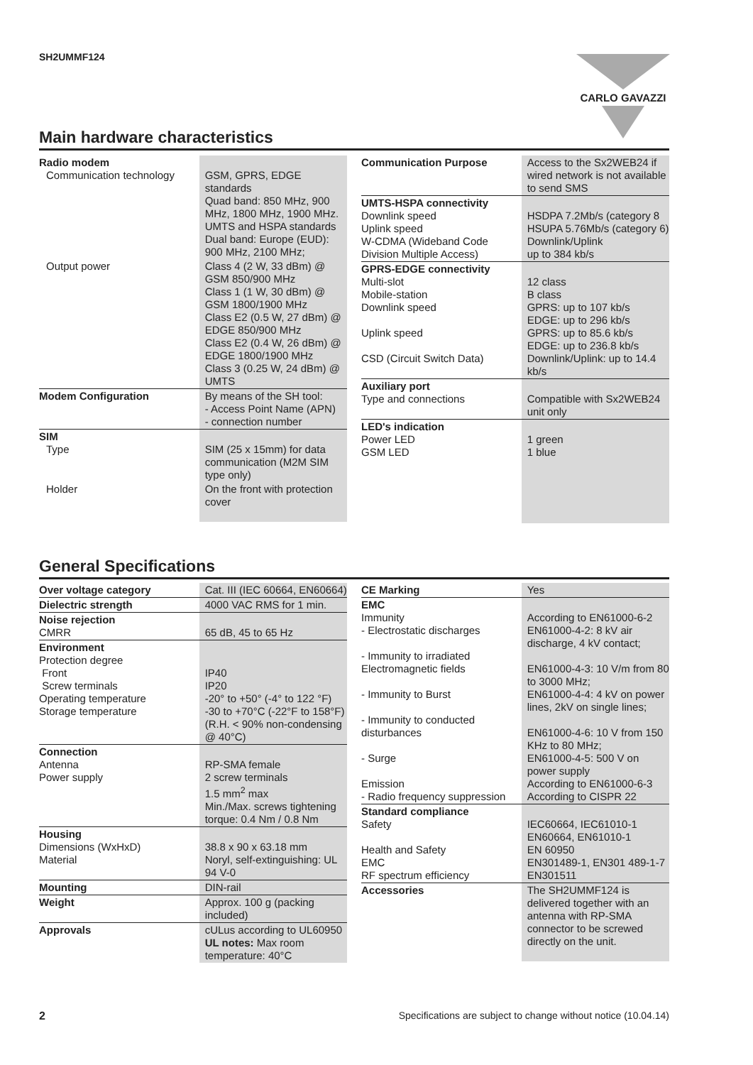SH2UMMF124 CARLO GAVAZZI
Main hardware characteristics
| Radio modem Communication technology | GSM, GPRS, EDGE standards Quad band: 850 MHz, 900 MHz, 1800 MHz, 1900 MHz. UMTS and HSPA standards Dual band: Europe (EUD): 900 MHz, 2100 MHz; |
| Output power | Class 4 (2 W, 33 dBm) @ GSM 850/900 MHz Class 1 (1 W, 30 dBm) @ GSM 1800/1900 MHz Class E2 (0.5 W, 27 dBm) @ EDGE 850/900 MHz Class E2 (0.4 W, 26 dBm) @ EDGE 1800/1900 MHz Class 3 (0.25 W, 24 dBm) @ UMTS |
| Modem Configuration | By means of the SH tool: - Access Point Name (APN) - connection number |
| SIM Type | SIM (25 x 15mm) for data communication (M2M SIM type only) |
| Holder | On the front with protection cover |
| Communication Purpose | Access to the Sx2WEB24 if wired network is not available to send SMS |
| UMTS-HSPA connectivity Downlink speed Uplink speed W-CDMA (Wideband Code Division Multiple Access) | HSDPA 7.2Mb/s (category 8 HSUPA 5.76Mb/s (category 6) Downlink/Uplink up to 384 kb/s |
| GPRS-EDGE connectivity Multi-slot Mobile-station Downlink speed Uplink speed CSD (Circuit Switch Data) | 12 class B class GPRS: up to 107 kb/s EDGE: up to 296 kb/s GPRS: up to 85.6 kb/s EDGE: up to 236.8 kb/s Downlink/Uplink: up to 14.4 kb/s |
| Auxiliary port Type and connections | Compatible with Sx2WEB24 unit only |
| LED's indication Power LED GSM LED | 1 green 1 blue |
General Specifications
| Over voltage category | Cat. III (IEC 60664, EN60664) |
| Dielectric strength | 4000 VAC RMS for 1 min. |
| Noise rejection CMRR | 65 dB, 45 to 65 Hz |
| Environment Protection degree Front Screw terminals Operating temperature Storage temperature | IP40 IP20 -20° to +50° (-4° to 122 °F) -30 to +70°C (-22°F to 158°F) (R.H. < 90% non-condensing @ 40°C) |
| Connection Antenna Power supply | RP-SMA female 2 screw terminals 1.5 mm<sup>2</sup> max Min./Max. screws tightening torque: 0.4 Nm / 0.8 Nm |
| Housing Dimensions (WxHxD) Material | 38.8 x 90 x 63.18 mm Noryl, self-extinguishing: UL 94 V-0 |
| Mounting | DIN-rail |
| Weight | Approx. 100 g (packing included) |
| Approvals | cULus according to UL60950 UL notes: Max room temperature: 40°C |
| CE Marking | Yes |
| EMC Immunity - Electrostatic discharges - Immunity to irradiated Electromagnetic fields - Immunity to Burst - Immunity to conducted disturbances - Surge Emission - Radio frequency suppression | According to EN61000-6-2 EN61000-4-2: 8 kV air discharge, 4 kV contact; EN61000-4-3: 10 V/m from 80 to 3000 MHz; EN61000-4-4: 4 kV on power lines, 2kV on single lines; EN61000-4-6: 10 V from 150 KHz to 80 MHz; EN61000-4-5: 500 V on power supply According to EN61000-6-3 According to CISPR 22 |
| Standard compliance Safety Health and Safety EMC RF spectrum efficiency | IEC60664, IEC61010-1 EN60664, EN61010-1 EN 60950 EN301489-1, EN301 489-1-7 EN301511 |
| Accessories | The SH2UMMF124 is delivered together with an antenna with RP-SMA connector to be screwed directly on the unit. |
2 Specifications are subject to change without notice (10.04.14)